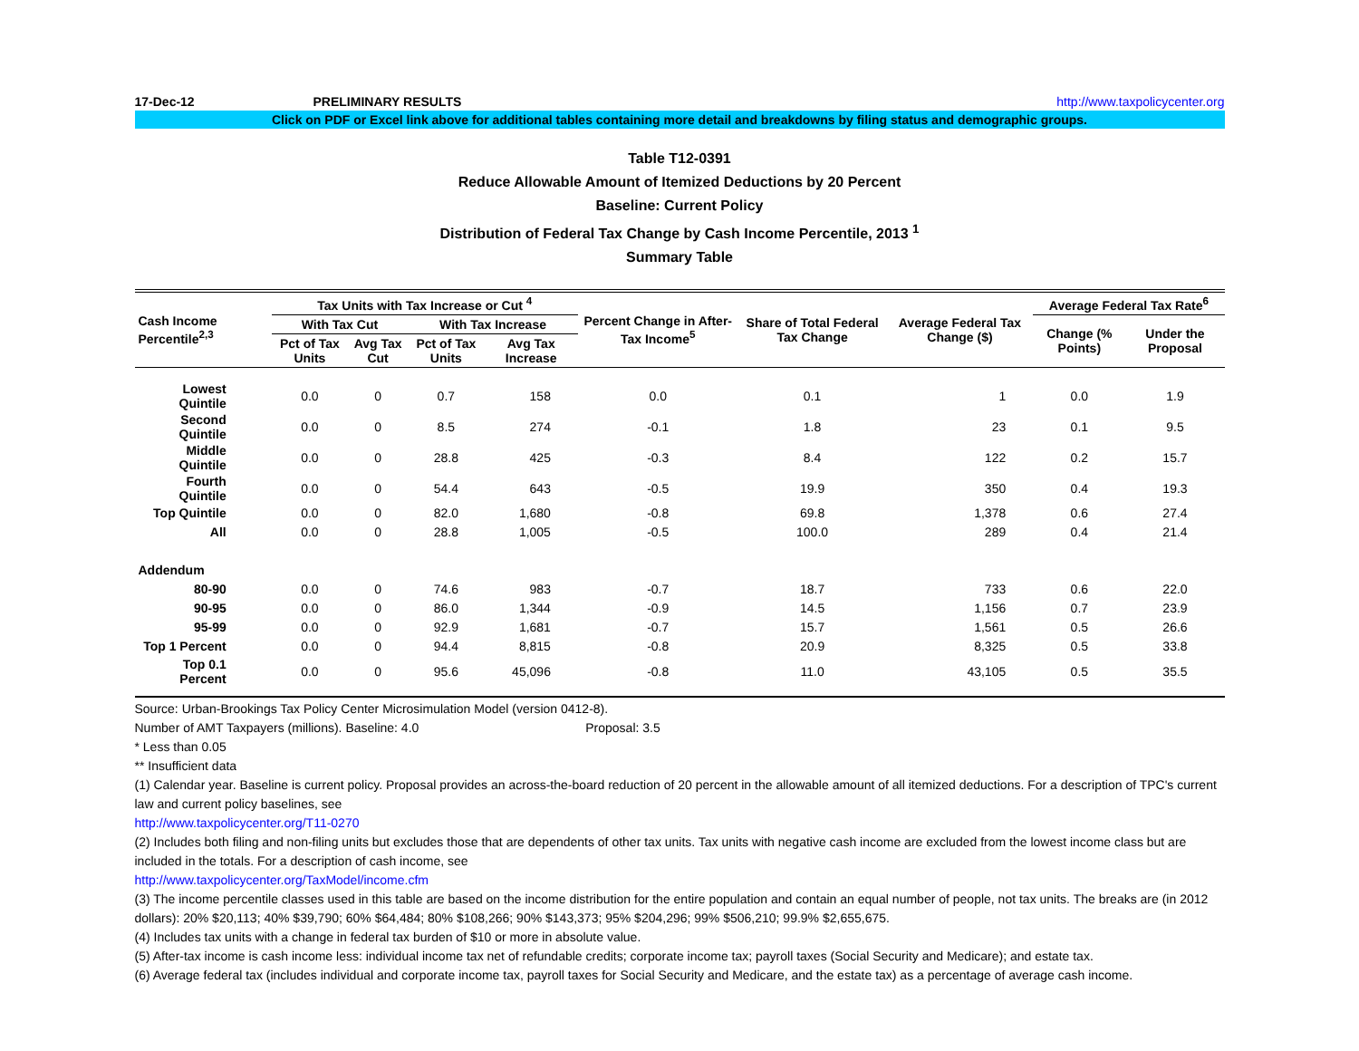17-Dec-12 PRELIMINARY RESULTS http://www.taxpolicycenter.org
Click on PDF or Excel link above for additional tables containing more detail and breakdowns by filing status and demographic groups.
Table T12-0391
Reduce Allowable Amount of Itemized Deductions by 20 Percent
Baseline: Current Policy
Distribution of Federal Tax Change by Cash Income Percentile, 2013 <sup>1</sup>
Summary Table
| Cash Income Percentile<sup>2,3</sup> | Tax Units with Tax Increase or Cut <sup>4</sup> | | | | Percent Change in After-Tax Income<sup>5</sup> | Share of Total Federal Tax Change | Average Federal Tax Change ($) | Average Federal Tax Rate<sup>6</sup> | |
| --- | --- | --- | --- | --- | --- | --- | --- | --- | --- |
| | With Tax Cut | | With Tax Increase | | | | | Change (% Points) | Under the Proposal |
| | Pct of Tax Units | Avg Tax Cut | Pct of Tax Units | Avg Tax Increase | | | | | |
| Lowest Quintile | 0.0 | 0 | 0.7 | 158 | 0.0 | 0.1 | 1 | 0.0 | 1.9 |
| Second Quintile | 0.0 | 0 | 8.5 | 274 | -0.1 | 1.8 | 23 | 0.1 | 9.5 |
| Middle Quintile | 0.0 | 0 | 28.8 | 425 | -0.3 | 8.4 | 122 | 0.2 | 15.7 |
| Fourth Quintile | 0.0 | 0 | 54.4 | 643 | -0.5 | 19.9 | 350 | 0.4 | 19.3 |
| Top Quintile | 0.0 | 0 | 82.0 | 1,680 | -0.8 | 69.8 | 1,378 | 0.6 | 27.4 |
| All | 0.0 | 0 | 28.8 | 1,005 | -0.5 | 100.0 | 289 | 0.4 | 21.4 |
| Addendum | | | | | | | | | |
| 80-90 | 0.0 | 0 | 74.6 | 983 | -0.7 | 18.7 | 733 | 0.6 | 22.0 |
| 90-95 | 0.0 | 0 | 86.0 | 1,344 | -0.9 | 14.5 | 1,156 | 0.7 | 23.9 |
| 95-99 | 0.0 | 0 | 92.9 | 1,681 | -0.7 | 15.7 | 1,561 | 0.5 | 26.6 |
| Top 1 Percent | 0.0 | 0 | 94.4 | 8,815 | -0.8 | 20.9 | 8,325 | 0.5 | 33.8 |
| Top 0.1 Percent | 0.0 | 0 | 95.6 | 45,096 | -0.8 | 11.0 | 43,105 | 0.5 | 35.5 |
Source: Urban-Brookings Tax Policy Center Microsimulation Model (version 0412-8).
Number of AMT Taxpayers (millions). Baseline: 4.0 Proposal: 3.5
* Less than 0.05
** Insufficient data
(1) Calendar year. Baseline is current policy. Proposal provides an across-the-board reduction of 20 percent in the allowable amount of all itemized deductions. For a description of TPC's current law and current policy baselines, see
http://www.taxpolicycenter.org/T11-0270
(2) Includes both filing and non-filing units but excludes those that are dependents of other tax units. Tax units with negative cash income are excluded from the lowest income class but are included in the totals. For a description of cash income, see
http://www.taxpolicycenter.org/TaxModel/income.cfm
(3) The income percentile classes used in this table are based on the income distribution for the entire population and contain an equal number of people, not tax units. The breaks are (in 2012 dollars): 20% $20,113; 40% $39,790; 60% $64,484; 80% $108,266; 90% $143,373; 95% $204,296; 99% $506,210; 99.9% $2,655,675.
(4) Includes tax units with a change in federal tax burden of $10 or more in absolute value.
(5) After-tax income is cash income less: individual income tax net of refundable credits; corporate income tax; payroll taxes (Social Security and Medicare); and estate tax.
(6) Average federal tax (includes individual and corporate income tax, payroll taxes for Social Security and Medicare, and the estate tax) as a percentage of average cash income.